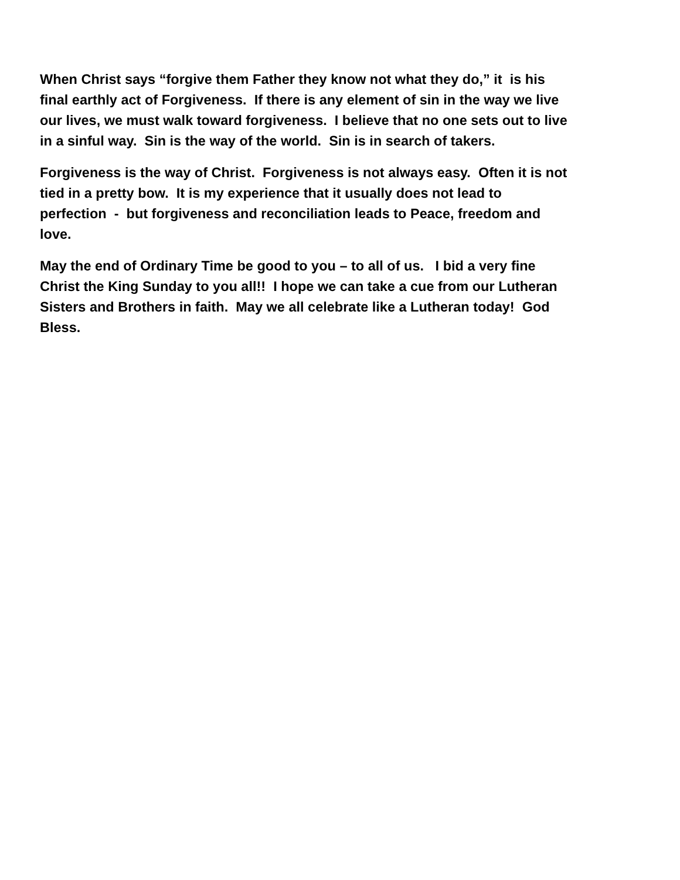When Christ says “forgive them Father they know not what they do,” it is his
final earthly act of Forgiveness. If there is any element of sin in the way we live
our lives, we must walk toward forgiveness. I believe that no one sets out to live
in a sinful way. Sin is the way of the world. Sin is in search of takers.
Forgiveness is the way of Christ. Forgiveness is not always easy. Often it is not
tied in a pretty bow. It is my experience that it usually does not lead to
perfection - but forgiveness and reconciliation leads to Peace, freedom and
love.
May the end of Ordinary Time be good to you – to all of us. I bid a very fine
Christ the King Sunday to you all!! I hope we can take a cue from our Lutheran
Sisters and Brothers in faith. May we all celebrate like a Lutheran today! God
Bless.